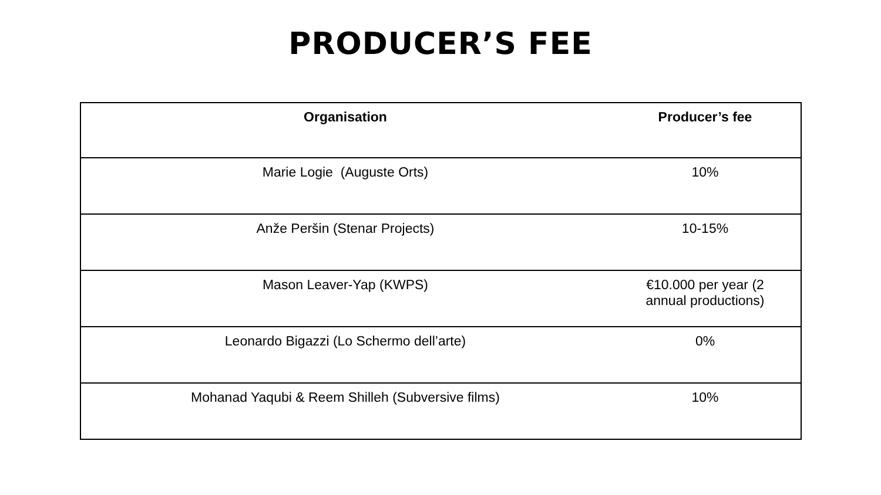PRODUCER’S FEE
| Organisation | Producer’s fee |
| --- | --- |
| Marie Logie (Auguste Orts) | 10% |
| Anže Peršin (Stenar Projects) | 10-15% |
| Mason Leaver-Yap (KWPS) | €10.000 per year (2 annual productions) |
| Leonardo Bigazzi (Lo Schermo dell’arte) | 0% |
| Mohanad Yaqubi & Reem Shilleh (Subversive films) | 10% |